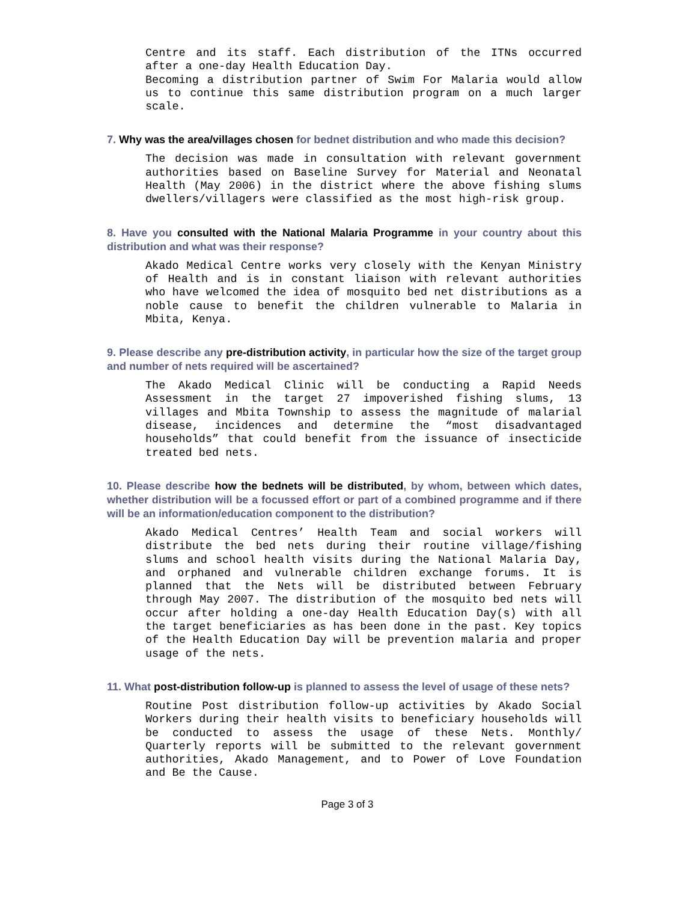Centre and its staff. Each distribution of the ITNs occurred after a one-day Health Education Day.
Becoming a distribution partner of Swim For Malaria would allow us to continue this same distribution program on a much larger scale.
7. Why was the area/villages chosen for bednet distribution and who made this decision?
The decision was made in consultation with relevant government authorities based on Baseline Survey for Material and Neonatal Health (May 2006) in the district where the above fishing slums dwellers/villagers were classified as the most high-risk group.
8. Have you consulted with the National Malaria Programme in your country about this distribution and what was their response?
Akado Medical Centre works very closely with the Kenyan Ministry of Health and is in constant liaison with relevant authorities who have welcomed the idea of mosquito bed net distributions as a noble cause to benefit the children vulnerable to Malaria in Mbita, Kenya.
9. Please describe any pre-distribution activity, in particular how the size of the target group and number of nets required will be ascertained?
The Akado Medical Clinic will be conducting a Rapid Needs Assessment in the target 27 impoverished fishing slums, 13 villages and Mbita Township to assess the magnitude of malarial disease, incidences and determine the “most disadvantaged households” that could benefit from the issuance of insecticide treated bed nets.
10. Please describe how the bednets will be distributed, by whom, between which dates, whether distribution will be a focussed effort or part of a combined programme and if there will be an information/education component to the distribution?
Akado Medical Centres’ Health Team and social workers will distribute the bed nets during their routine village/fishing slums and school health visits during the National Malaria Day, and orphaned and vulnerable children exchange forums. It is planned that the Nets will be distributed between February through May 2007. The distribution of the mosquito bed nets will occur after holding a one-day Health Education Day(s) with all the target beneficiaries as has been done in the past. Key topics of the Health Education Day will be prevention malaria and proper usage of the nets.
11. What post-distribution follow-up is planned to assess the level of usage of these nets?
Routine Post distribution follow-up activities by Akado Social Workers during their health visits to beneficiary households will be conducted to assess the usage of these Nets. Monthly/ Quarterly reports will be submitted to the relevant government authorities, Akado Management, and to Power of Love Foundation and Be the Cause.
Page 3 of 3